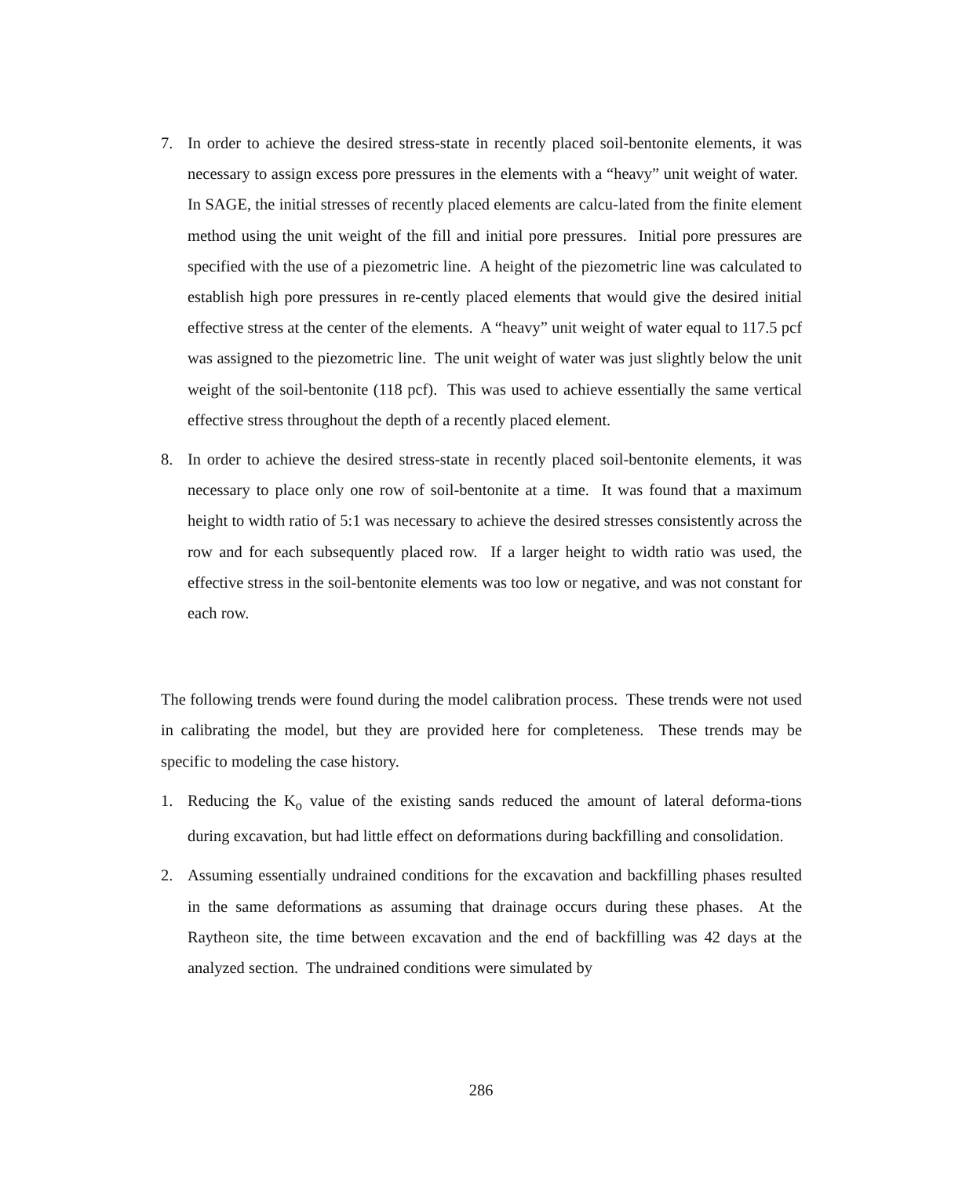7. In order to achieve the desired stress-state in recently placed soil-bentonite elements, it was necessary to assign excess pore pressures in the elements with a “heavy” unit weight of water. In SAGE, the initial stresses of recently placed elements are calcu-lated from the finite element method using the unit weight of the fill and initial pore pressures. Initial pore pressures are specified with the use of a piezometric line. A height of the piezometric line was calculated to establish high pore pressures in re-cently placed elements that would give the desired initial effective stress at the center of the elements. A “heavy” unit weight of water equal to 117.5 pcf was assigned to the piezometric line. The unit weight of water was just slightly below the unit weight of the soil-bentonite (118 pcf). This was used to achieve essentially the same vertical effective stress throughout the depth of a recently placed element.
8. In order to achieve the desired stress-state in recently placed soil-bentonite elements, it was necessary to place only one row of soil-bentonite at a time. It was found that a maximum height to width ratio of 5:1 was necessary to achieve the desired stresses consistently across the row and for each subsequently placed row. If a larger height to width ratio was used, the effective stress in the soil-bentonite elements was too low or negative, and was not constant for each row.
The following trends were found during the model calibration process. These trends were not used in calibrating the model, but they are provided here for completeness. These trends may be specific to modeling the case history.
1. Reducing the K<sub>o</sub> value of the existing sands reduced the amount of lateral deforma-tions during excavation, but had little effect on deformations during backfilling and consolidation.
2. Assuming essentially undrained conditions for the excavation and backfilling phases resulted in the same deformations as assuming that drainage occurs during these phases. At the Raytheon site, the time between excavation and the end of backfilling was 42 days at the analyzed section. The undrained conditions were simulated by
286